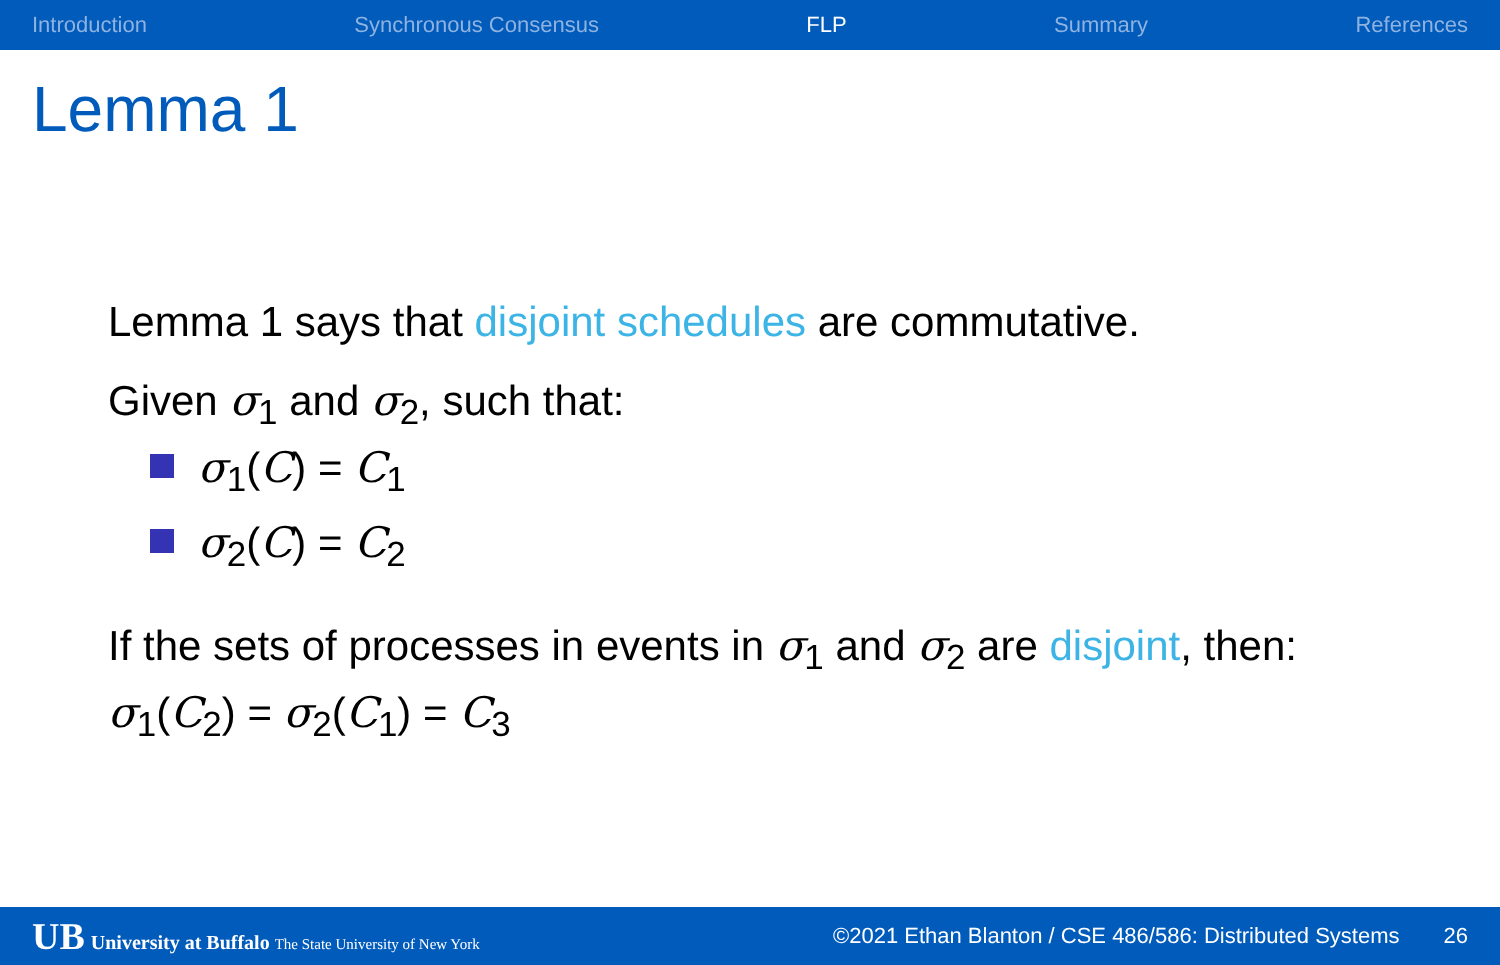Introduction Synchronous Consensus FLP Summary References
Lemma 1
Lemma 1 says that disjoint schedules are commutative.
Given σ<sub>1</sub> and σ<sub>2</sub>, such that:
σ<sub>1</sub>(C) = C<sub>1</sub>
σ<sub>2</sub>(C) = C<sub>2</sub>
If the sets of processes in events in σ<sub>1</sub> and σ<sub>2</sub> are disjoint, then:
σ<sub>1</sub>(C<sub>2</sub>) = σ<sub>2</sub>(C<sub>1</sub>) = C<sub>3</sub>
UB University at Buffalo The State University of New York ©2021 Ethan Blanton / CSE 486/586: Distributed Systems 26